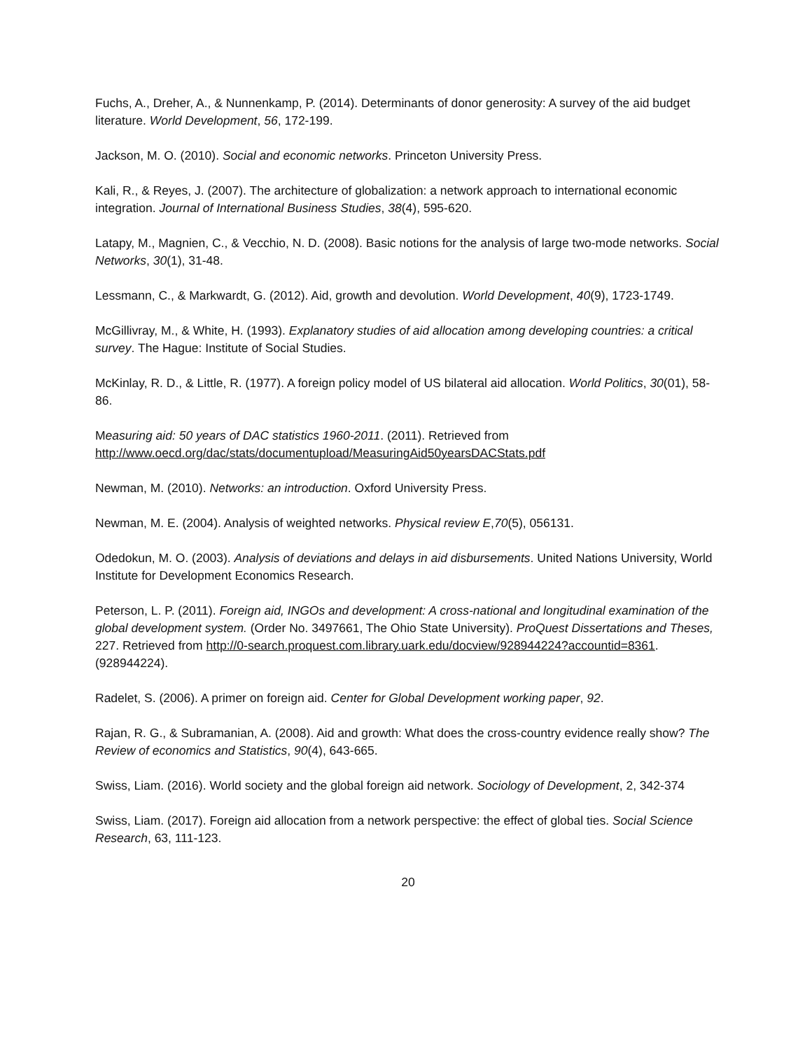Fuchs, A., Dreher, A., & Nunnenkamp, P. (2014). Determinants of donor generosity: A survey of the aid budget literature. World Development, 56, 172-199.
Jackson, M. O. (2010). Social and economic networks. Princeton University Press.
Kali, R., & Reyes, J. (2007). The architecture of globalization: a network approach to international economic integration. Journal of International Business Studies, 38(4), 595-620.
Latapy, M., Magnien, C., & Vecchio, N. D. (2008). Basic notions for the analysis of large two-mode networks. Social Networks, 30(1), 31-48.
Lessmann, C., & Markwardt, G. (2012). Aid, growth and devolution. World Development, 40(9), 1723-1749.
McGillivray, M., & White, H. (1993). Explanatory studies of aid allocation among developing countries: a critical survey. The Hague: Institute of Social Studies.
McKinlay, R. D., & Little, R. (1977). A foreign policy model of US bilateral aid allocation. World Politics, 30(01), 58-86.
Measuring aid: 50 years of DAC statistics 1960-2011. (2011). Retrieved from http://www.oecd.org/dac/stats/documentupload/MeasuringAid50yearsDACStats.pdf
Newman, M. (2010). Networks: an introduction. Oxford University Press.
Newman, M. E. (2004). Analysis of weighted networks. Physical review E,70(5), 056131.
Odedokun, M. O. (2003). Analysis of deviations and delays in aid disbursements. United Nations University, World Institute for Development Economics Research.
Peterson, L. P. (2011). Foreign aid, INGOs and development: A cross-national and longitudinal examination of the global development system. (Order No. 3497661, The Ohio State University). ProQuest Dissertations and Theses, 227. Retrieved from http://0-search.proquest.com.library.uark.edu/docview/928944224?accountid=8361. (928944224).
Radelet, S. (2006). A primer on foreign aid. Center for Global Development working paper, 92.
Rajan, R. G., & Subramanian, A. (2008). Aid and growth: What does the cross-country evidence really show? The Review of economics and Statistics, 90(4), 643-665.
Swiss, Liam. (2016). World society and the global foreign aid network. Sociology of Development, 2, 342-374
Swiss, Liam. (2017). Foreign aid allocation from a network perspective: the effect of global ties. Social Science Research, 63, 111-123.
20